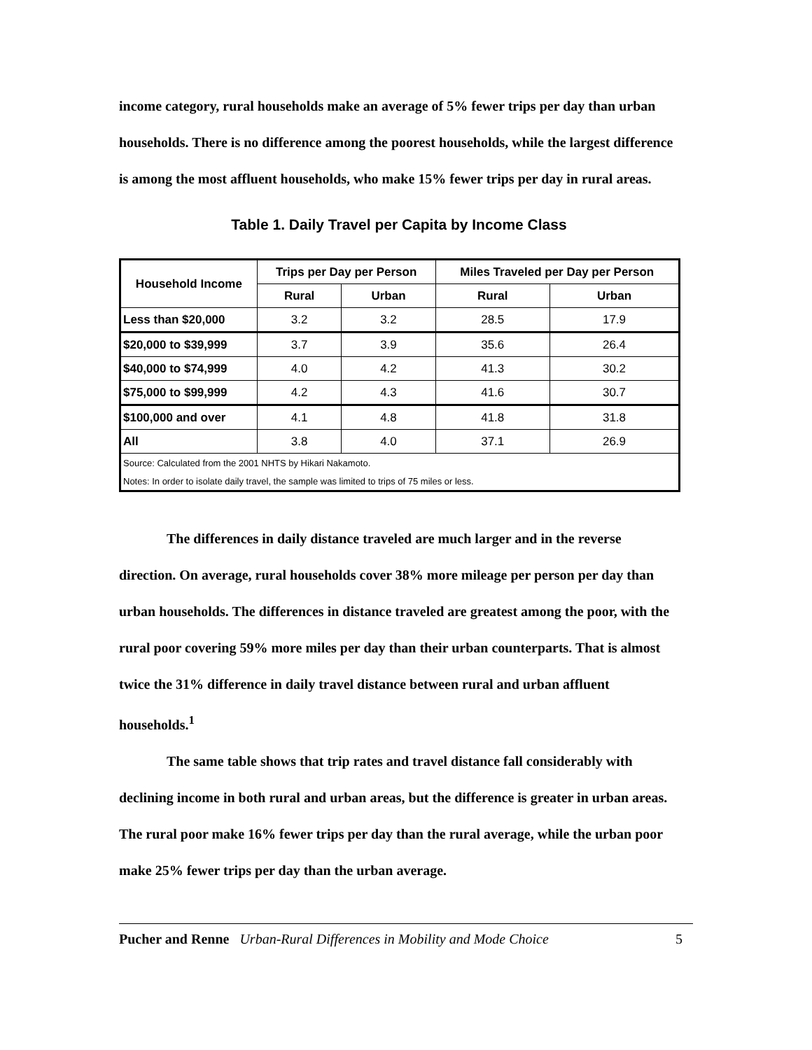income category, rural households make an average of 5% fewer trips per day than urban households. There is no difference among the poorest households, while the largest difference is among the most affluent households, who make 15% fewer trips per day in rural areas.
Table 1. Daily Travel per Capita by Income Class
| Household Income | Trips per Day per Person | | Miles Traveled per Day per Person | |
| --- | --- | --- | --- | --- |
| | Rural | Urban | Rural | Urban |
| Less than $20,000 | 3.2 | 3.2 | 28.5 | 17.9 |
| $20,000 to $39,999 | 3.7 | 3.9 | 35.6 | 26.4 |
| $40,000 to $74,999 | 4.0 | 4.2 | 41.3 | 30.2 |
| $75,000 to $99,999 | 4.2 | 4.3 | 41.6 | 30.7 |
| $100,000 and over | 4.1 | 4.8 | 41.8 | 31.8 |
| All | 3.8 | 4.0 | 37.1 | 26.9 |
| Source: Calculated from the 2001 NHTS by Hikari Nakamoto. | | | | |
| Notes: In order to isolate daily travel, the sample was limited to trips of 75 miles or less. | | | | |
The differences in daily distance traveled are much larger and in the reverse direction. On average, rural households cover 38% more mileage per person per day than urban households. The differences in distance traveled are greatest among the poor, with the rural poor covering 59% more miles per day than their urban counterparts. That is almost twice the 31% difference in daily travel distance between rural and urban affluent households.<sup>1</sup>
The same table shows that trip rates and travel distance fall considerably with declining income in both rural and urban areas, but the difference is greater in urban areas. The rural poor make 16% fewer trips per day than the rural average, while the urban poor make 25% fewer trips per day than the urban average.
Pucher and Renne Urban-Rural Differences in Mobility and Mode Choice 5